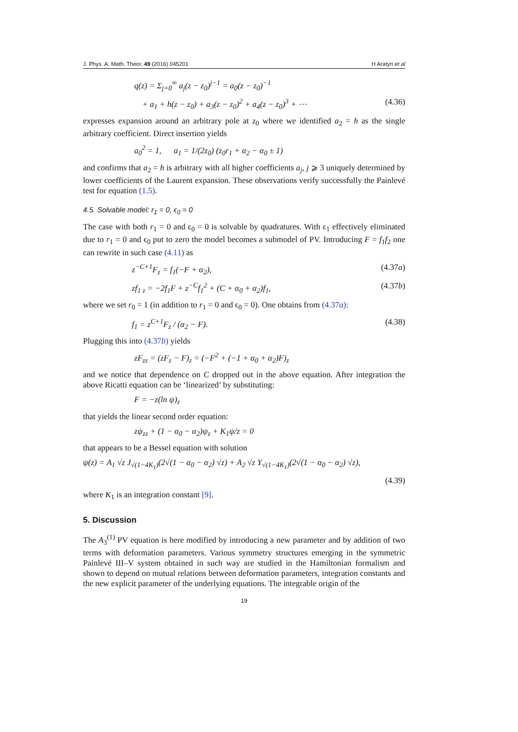J. Phys. A: Math. Theor. 49 (2016) 045201 H Aratyn et al
q(z) = Σ<sub>j=0</sub><sup>∞</sup> a<sub>j</sub>(z − z<sub>0</sub>)<sup>j−1</sup> = a<sub>0</sub>(z − z<sub>0</sub>)<sup>−1</sup>
+ a<sub>1</sub> + h(z − z<sub>0</sub>) + a<sub>3</sub>(z − z<sub>0</sub>)<sup>2</sup> + a<sub>4</sub>(z − z<sub>0</sub>)<sup>3</sup> + ⋯ (4.36)
expresses expansion around an arbitrary pole at z<sub>0</sub> where we identified a<sub>2</sub> = h as the single arbitrary coefficient. Direct insertion yields
a<sub>0</sub><sup>2</sup> = 1, a<sub>1</sub> = 1/(2z<sub>0</sub>) (z<sub>0</sub>r<sub>1</sub> + α<sub>2</sub> − α<sub>0</sub> ± 1)
and confirms that a<sub>2</sub> = h is arbitrary with all higher coefficients a<sub>j</sub>, j ⩾ 3 uniquely determined by lower coefficients of the Laurent expansion. These observations verify successfully the Painlevé test for equation (1.5).
4.5. Solvable model: r<sub>1</sub> = 0, ϵ<sub>0</sub> = 0
The case with both r<sub>1</sub> = 0 and ϵ<sub>0</sub> = 0 is solvable by quadratures. With ϵ<sub>1</sub> effectively eliminated due to r<sub>1</sub> = 0 and ϵ<sub>0</sub> put to zero the model becomes a submodel of PV. Introducing F = f<sub>1</sub>f<sub>2</sub> one can rewrite in such case (4.11) as
z<sup>−C+1</sup>F<sub>z</sub> = f<sub>1</sub>(−F + α<sub>2</sub>), (4.37a)
zf<sub>1 z</sub> = −2f<sub>1</sub>F + z<sup>−C</sup>f<sub>1</sub><sup>2</sup> + (C + α<sub>0</sub> + α<sub>2</sub>)f<sub>1</sub>, (4.37b)
where we set r<sub>0</sub> = 1 (in addition to r<sub>1</sub> = 0 and ϵ<sub>0</sub> = 0). One obtains from (4.37a):
f<sub>1</sub> = z<sup>C+1</sup>F<sub>z</sub> / (α<sub>2</sub> − F). (4.38)
Plugging this into (4.37b) yields
zF<sub>zz</sub> = (zF<sub>z</sub> − F)<sub>z</sub> = (−F<sup>2</sup> + (−1 + α<sub>0</sub> + α<sub>2</sub>)F)<sub>z</sub>
and we notice that dependence on C dropped out in the above equation. After integration the above Ricatti equation can be ‘linearized’ by substituting:
F = −z(ln ψ)<sub>z</sub>
that yields the linear second order equation:
zψ<sub>zz</sub> + (1 − α<sub>0</sub> − α<sub>2</sub>)ψ<sub>z</sub> + K<sub>1</sub>ψ/z = 0
that appears to be a Bessel equation with solution
ψ(z) = A<sub>1</sub> √z J<sub>√(1−4K<sub>1</sub>)</sub>(2√(1 − α<sub>0</sub> − α<sub>2</sub>) √z) + A<sub>2</sub> √z Y<sub>√(1−4K<sub>1</sub>)</sub>(2√(1 − α<sub>0</sub> − α<sub>2</sub>) √z),
(4.39)
where K<sub>1</sub> is an integration constant [9].
5. Discussion
The A<sub>3</sub><sup>(1)</sup> PV equation is here modified by introducing a new parameter and by addition of two terms with deformation parameters. Various symmetry structures emerging in the symmetric Painlevé III–V system obtained in such way are studied in the Hamiltonian formalism and shown to depend on mutual relations between deformation parameters, integration constants and the new explicit parameter of the underlying equations. The integrable origin of the
19